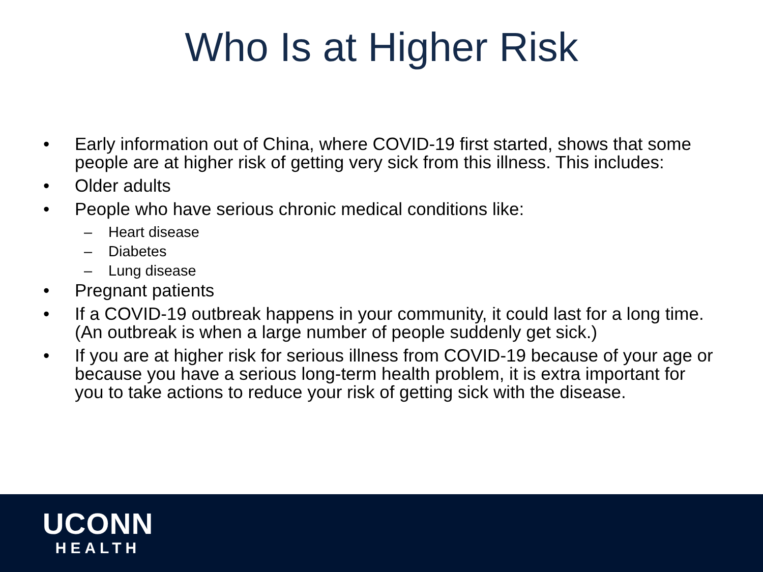Who Is at Higher Risk
• Early information out of China, where COVID-19 first started, shows that some people are at higher risk of getting very sick from this illness. This includes:
• Older adults
• People who have serious chronic medical conditions like:
– Heart disease
– Diabetes
– Lung disease
• Pregnant patients
• If a COVID-19 outbreak happens in your community, it could last for a long time. (An outbreak is when a large number of people suddenly get sick.)
• If you are at higher risk for serious illness from COVID-19 because of your age or because you have a serious long-term health problem, it is extra important for you to take actions to reduce your risk of getting sick with the disease.
UCONN
HEALTH